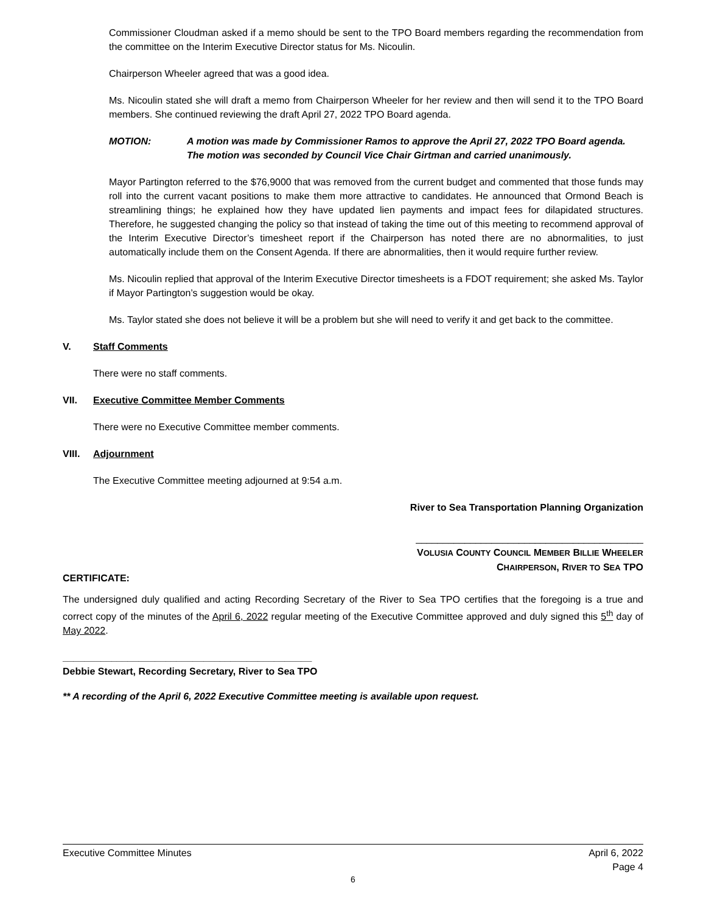Commissioner Cloudman asked if a memo should be sent to the TPO Board members regarding the recommendation from the committee on the Interim Executive Director status for Ms. Nicoulin.
Chairperson Wheeler agreed that was a good idea.
Ms. Nicoulin stated she will draft a memo from Chairperson Wheeler for her review and then will send it to the TPO Board members. She continued reviewing the draft April 27, 2022 TPO Board agenda.
MOTION: A motion was made by Commissioner Ramos to approve the April 27, 2022 TPO Board agenda. The motion was seconded by Council Vice Chair Girtman and carried unanimously.
Mayor Partington referred to the $76,9000 that was removed from the current budget and commented that those funds may roll into the current vacant positions to make them more attractive to candidates. He announced that Ormond Beach is streamlining things; he explained how they have updated lien payments and impact fees for dilapidated structures. Therefore, he suggested changing the policy so that instead of taking the time out of this meeting to recommend approval of the Interim Executive Director’s timesheet report if the Chairperson has noted there are no abnormalities, to just automatically include them on the Consent Agenda. If there are abnormalities, then it would require further review.
Ms. Nicoulin replied that approval of the Interim Executive Director timesheets is a FDOT requirement; she asked Ms. Taylor if Mayor Partington’s suggestion would be okay.
Ms. Taylor stated she does not believe it will be a problem but she will need to verify it and get back to the committee.
V. Staff Comments
There were no staff comments.
VII. Executive Committee Member Comments
There were no Executive Committee member comments.
VIII. Adjournment
The Executive Committee meeting adjourned at 9:54 a.m.
River to Sea Transportation Planning Organization
__________________________________________
VOLUSIA COUNTY COUNCIL MEMBER BILLIE WHEELER
CHAIRPERSON, RIVER TO SEA TPO
CERTIFICATE:
The undersigned duly qualified and acting Recording Secretary of the River to Sea TPO certifies that the foregoing is a true and correct copy of the minutes of the April 6, 2022 regular meeting of the Executive Committee approved and duly signed this 5<sup>th</sup> day of May 2022.
______________________________________________
Debbie Stewart, Recording Secretary, River to Sea TPO
** A recording of the April 6, 2022 Executive Committee meeting is available upon request.
Executive Committee Minutes April 6, 2022
Page 4
6